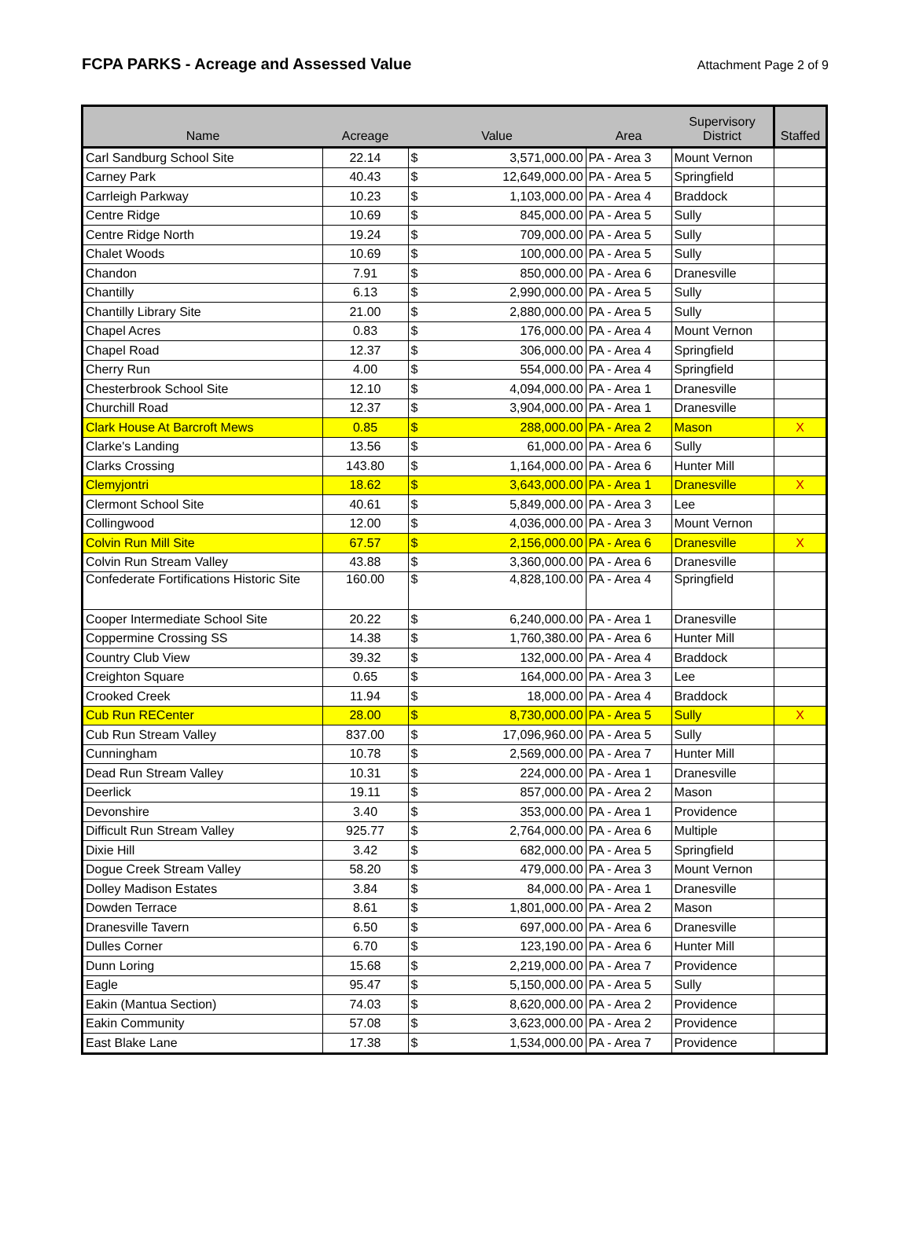FCPA PARKS - Acreage and Assessed Value
Attachment Page 2 of 9
| Name | Acreage | Value | | Area | Supervisory District | Staffed |
| --- | --- | --- | --- | --- | --- | --- |
| Carl Sandburg School Site | 22.14 | $ | 3,571,000.00 | PA - Area 3 | Mount Vernon | |
| Carney Park | 40.43 | $ | 12,649,000.00 | PA - Area 5 | Springfield | |
| Carrleigh Parkway | 10.23 | $ | 1,103,000.00 | PA - Area 4 | Braddock | |
| Centre Ridge | 10.69 | $ | 845,000.00 | PA - Area 5 | Sully | |
| Centre Ridge North | 19.24 | $ | 709,000.00 | PA - Area 5 | Sully | |
| Chalet Woods | 10.69 | $ | 100,000.00 | PA - Area 5 | Sully | |
| Chandon | 7.91 | $ | 850,000.00 | PA - Area 6 | Dranesville | |
| Chantilly | 6.13 | $ | 2,990,000.00 | PA - Area 5 | Sully | |
| Chantilly Library Site | 21.00 | $ | 2,880,000.00 | PA - Area 5 | Sully | |
| Chapel Acres | 0.83 | $ | 176,000.00 | PA - Area 4 | Mount Vernon | |
| Chapel Road | 12.37 | $ | 306,000.00 | PA - Area 4 | Springfield | |
| Cherry Run | 4.00 | $ | 554,000.00 | PA - Area 4 | Springfield | |
| Chesterbrook School Site | 12.10 | $ | 4,094,000.00 | PA - Area 1 | Dranesville | |
| Churchill Road | 12.37 | $ | 3,904,000.00 | PA - Area 1 | Dranesville | |
| Clark House At Barcroft Mews | 0.85 | $ | 288,000.00 | PA - Area 2 | Mason | X |
| Clarke's Landing | 13.56 | $ | 61,000.00 | PA - Area 6 | Sully | |
| Clarks Crossing | 143.80 | $ | 1,164,000.00 | PA - Area 6 | Hunter Mill | |
| Clemyjontri | 18.62 | $ | 3,643,000.00 | PA - Area 1 | Dranesville | X |
| Clermont School Site | 40.61 | $ | 5,849,000.00 | PA - Area 3 | Lee | |
| Collingwood | 12.00 | $ | 4,036,000.00 | PA - Area 3 | Mount Vernon | |
| Colvin Run Mill Site | 67.57 | $ | 2,156,000.00 | PA - Area 6 | Dranesville | X |
| Colvin Run Stream Valley | 43.88 | $ | 3,360,000.00 | PA - Area 6 | Dranesville | |
| Confederate Fortifications Historic Site | 160.00 | $ | 4,828,100.00 | PA - Area 4 | Springfield | |
| Cooper Intermediate School Site | 20.22 | $ | 6,240,000.00 | PA - Area 1 | Dranesville | |
| Coppermine Crossing SS | 14.38 | $ | 1,760,380.00 | PA - Area 6 | Hunter Mill | |
| Country Club View | 39.32 | $ | 132,000.00 | PA - Area 4 | Braddock | |
| Creighton Square | 0.65 | $ | 164,000.00 | PA - Area 3 | Lee | |
| Crooked Creek | 11.94 | $ | 18,000.00 | PA - Area 4 | Braddock | |
| Cub Run RECenter | 28.00 | $ | 8,730,000.00 | PA - Area 5 | Sully | X |
| Cub Run Stream Valley | 837.00 | $ | 17,096,960.00 | PA - Area 5 | Sully | |
| Cunningham | 10.78 | $ | 2,569,000.00 | PA - Area 7 | Hunter Mill | |
| Dead Run Stream Valley | 10.31 | $ | 224,000.00 | PA - Area 1 | Dranesville | |
| Deerlick | 19.11 | $ | 857,000.00 | PA - Area 2 | Mason | |
| Devonshire | 3.40 | $ | 353,000.00 | PA - Area 1 | Providence | |
| Difficult Run Stream Valley | 925.77 | $ | 2,764,000.00 | PA - Area 6 | Multiple | |
| Dixie Hill | 3.42 | $ | 682,000.00 | PA - Area 5 | Springfield | |
| Dogue Creek Stream Valley | 58.20 | $ | 479,000.00 | PA - Area 3 | Mount Vernon | |
| Dolley Madison Estates | 3.84 | $ | 84,000.00 | PA - Area 1 | Dranesville | |
| Dowden Terrace | 8.61 | $ | 1,801,000.00 | PA - Area 2 | Mason | |
| Dranesville Tavern | 6.50 | $ | 697,000.00 | PA - Area 6 | Dranesville | |
| Dulles Corner | 6.70 | $ | 123,190.00 | PA - Area 6 | Hunter Mill | |
| Dunn Loring | 15.68 | $ | 2,219,000.00 | PA - Area 7 | Providence | |
| Eagle | 95.47 | $ | 5,150,000.00 | PA - Area 5 | Sully | |
| Eakin (Mantua Section) | 74.03 | $ | 8,620,000.00 | PA - Area 2 | Providence | |
| Eakin Community | 57.08 | $ | 3,623,000.00 | PA - Area 2 | Providence | |
| East Blake Lane | 17.38 | $ | 1,534,000.00 | PA - Area 7 | Providence | |